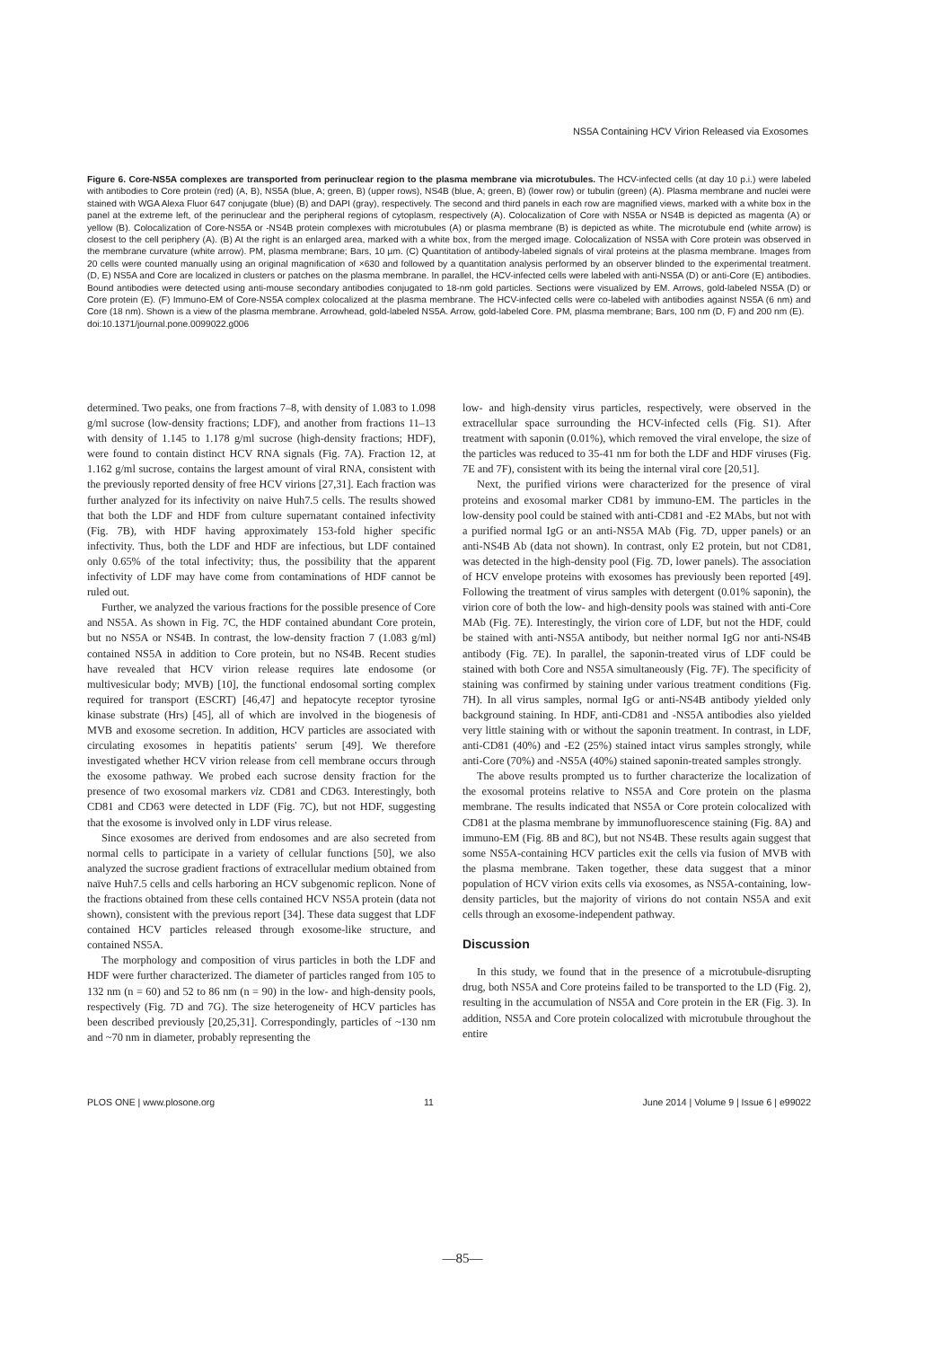NS5A Containing HCV Virion Released via Exosomes
Figure 6. Core-NS5A complexes are transported from perinuclear region to the plasma membrane via microtubules. The HCV-infected cells (at day 10 p.i.) were labeled with antibodies to Core protein (red) (A, B), NS5A (blue, A; green, B) (upper rows), NS4B (blue, A; green, B) (lower row) or tubulin (green) (A). Plasma membrane and nuclei were stained with WGA Alexa Fluor 647 conjugate (blue) (B) and DAPI (gray), respectively. The second and third panels in each row are magnified views, marked with a white box in the panel at the extreme left, of the perinuclear and the peripheral regions of cytoplasm, respectively (A). Colocalization of Core with NS5A or NS4B is depicted as magenta (A) or yellow (B). Colocalization of Core-NS5A or -NS4B protein complexes with microtubules (A) or plasma membrane (B) is depicted as white. The microtubule end (white arrow) is closest to the cell periphery (A). (B) At the right is an enlarged area, marked with a white box, from the merged image. Colocalization of NS5A with Core protein was observed in the membrane curvature (white arrow). PM, plasma membrane; Bars, 10 µm. (C) Quantitation of antibody-labeled signals of viral proteins at the plasma membrane. Images from 20 cells were counted manually using an original magnification of ×630 and followed by a quantitation analysis performed by an observer blinded to the experimental treatment. (D, E) NS5A and Core are localized in clusters or patches on the plasma membrane. In parallel, the HCV-infected cells were labeled with anti-NS5A (D) or anti-Core (E) antibodies. Bound antibodies were detected using anti-mouse secondary antibodies conjugated to 18-nm gold particles. Sections were visualized by EM. Arrows, gold-labeled NS5A (D) or Core protein (E). (F) Immuno-EM of Core-NS5A complex colocalized at the plasma membrane. The HCV-infected cells were co-labeled with antibodies against NS5A (6 nm) and Core (18 nm). Shown is a view of the plasma membrane. Arrowhead, gold-labeled NS5A. Arrow, gold-labeled Core. PM, plasma membrane; Bars, 100 nm (D, F) and 200 nm (E).
doi:10.1371/journal.pone.0099022.g006
determined. Two peaks, one from fractions 7–8, with density of 1.083 to 1.098 g/ml sucrose (low-density fractions; LDF), and another from fractions 11–13 with density of 1.145 to 1.178 g/ml sucrose (high-density fractions; HDF), were found to contain distinct HCV RNA signals (Fig. 7A). Fraction 12, at 1.162 g/ml sucrose, contains the largest amount of viral RNA, consistent with the previously reported density of free HCV virions [27,31]. Each fraction was further analyzed for its infectivity on naive Huh7.5 cells. The results showed that both the LDF and HDF from culture supernatant contained infectivity (Fig. 7B), with HDF having approximately 153-fold higher specific infectivity. Thus, both the LDF and HDF are infectious, but LDF contained only 0.65% of the total infectivity; thus, the possibility that the apparent infectivity of LDF may have come from contaminations of HDF cannot be ruled out.
Further, we analyzed the various fractions for the possible presence of Core and NS5A. As shown in Fig. 7C, the HDF contained abundant Core protein, but no NS5A or NS4B. In contrast, the low-density fraction 7 (1.083 g/ml) contained NS5A in addition to Core protein, but no NS4B. Recent studies have revealed that HCV virion release requires late endosome (or multivesicular body; MVB) [10], the functional endosomal sorting complex required for transport (ESCRT) [46,47] and hepatocyte receptor tyrosine kinase substrate (Hrs) [45], all of which are involved in the biogenesis of MVB and exosome secretion. In addition, HCV particles are associated with circulating exosomes in hepatitis patients' serum [49]. We therefore investigated whether HCV virion release from cell membrane occurs through the exosome pathway. We probed each sucrose density fraction for the presence of two exosomal markers viz. CD81 and CD63. Interestingly, both CD81 and CD63 were detected in LDF (Fig. 7C), but not HDF, suggesting that the exosome is involved only in LDF virus release.
Since exosomes are derived from endosomes and are also secreted from normal cells to participate in a variety of cellular functions [50], we also analyzed the sucrose gradient fractions of extracellular medium obtained from naïve Huh7.5 cells and cells harboring an HCV subgenomic replicon. None of the fractions obtained from these cells contained HCV NS5A protein (data not shown), consistent with the previous report [34]. These data suggest that LDF contained HCV particles released through exosome-like structure, and contained NS5A.
The morphology and composition of virus particles in both the LDF and HDF were further characterized. The diameter of particles ranged from 105 to 132 nm (n = 60) and 52 to 86 nm (n = 90) in the low- and high-density pools, respectively (Fig. 7D and 7G). The size heterogeneity of HCV particles has been described previously [20,25,31]. Correspondingly, particles of ~130 nm and ~70 nm in diameter, probably representing the
low- and high-density virus particles, respectively, were observed in the extracellular space surrounding the HCV-infected cells (Fig. S1). After treatment with saponin (0.01%), which removed the viral envelope, the size of the particles was reduced to 35-41 nm for both the LDF and HDF viruses (Fig. 7E and 7F), consistent with its being the internal viral core [20,51].
Next, the purified virions were characterized for the presence of viral proteins and exosomal marker CD81 by immuno-EM. The particles in the low-density pool could be stained with anti-CD81 and -E2 MAbs, but not with a purified normal IgG or an anti-NS5A MAb (Fig. 7D, upper panels) or an anti-NS4B Ab (data not shown). In contrast, only E2 protein, but not CD81, was detected in the high-density pool (Fig. 7D, lower panels). The association of HCV envelope proteins with exosomes has previously been reported [49]. Following the treatment of virus samples with detergent (0.01% saponin), the virion core of both the low- and high-density pools was stained with anti-Core MAb (Fig. 7E). Interestingly, the virion core of LDF, but not the HDF, could be stained with anti-NS5A antibody, but neither normal IgG nor anti-NS4B antibody (Fig. 7E). In parallel, the saponin-treated virus of LDF could be stained with both Core and NS5A simultaneously (Fig. 7F). The specificity of staining was confirmed by staining under various treatment conditions (Fig. 7H). In all virus samples, normal IgG or anti-NS4B antibody yielded only background staining. In HDF, anti-CD81 and -NS5A antibodies also yielded very little staining with or without the saponin treatment. In contrast, in LDF, anti-CD81 (40%) and -E2 (25%) stained intact virus samples strongly, while anti-Core (70%) and -NS5A (40%) stained saponin-treated samples strongly.
The above results prompted us to further characterize the localization of the exosomal proteins relative to NS5A and Core protein on the plasma membrane. The results indicated that NS5A or Core protein colocalized with CD81 at the plasma membrane by immunofluorescence staining (Fig. 8A) and immuno-EM (Fig. 8B and 8C), but not NS4B. These results again suggest that some NS5A-containing HCV particles exit the cells via fusion of MVB with the plasma membrane. Taken together, these data suggest that a minor population of HCV virion exits cells via exosomes, as NS5A-containing, low-density particles, but the majority of virions do not contain NS5A and exit cells through an exosome-independent pathway.
Discussion
In this study, we found that in the presence of a microtubule-disrupting drug, both NS5A and Core proteins failed to be transported to the LD (Fig. 2), resulting in the accumulation of NS5A and Core protein in the ER (Fig. 3). In addition, NS5A and Core protein colocalized with microtubule throughout the entire
PLOS ONE | www.plosone.org 11 June 2014 | Volume 9 | Issue 6 | e99022
—85—